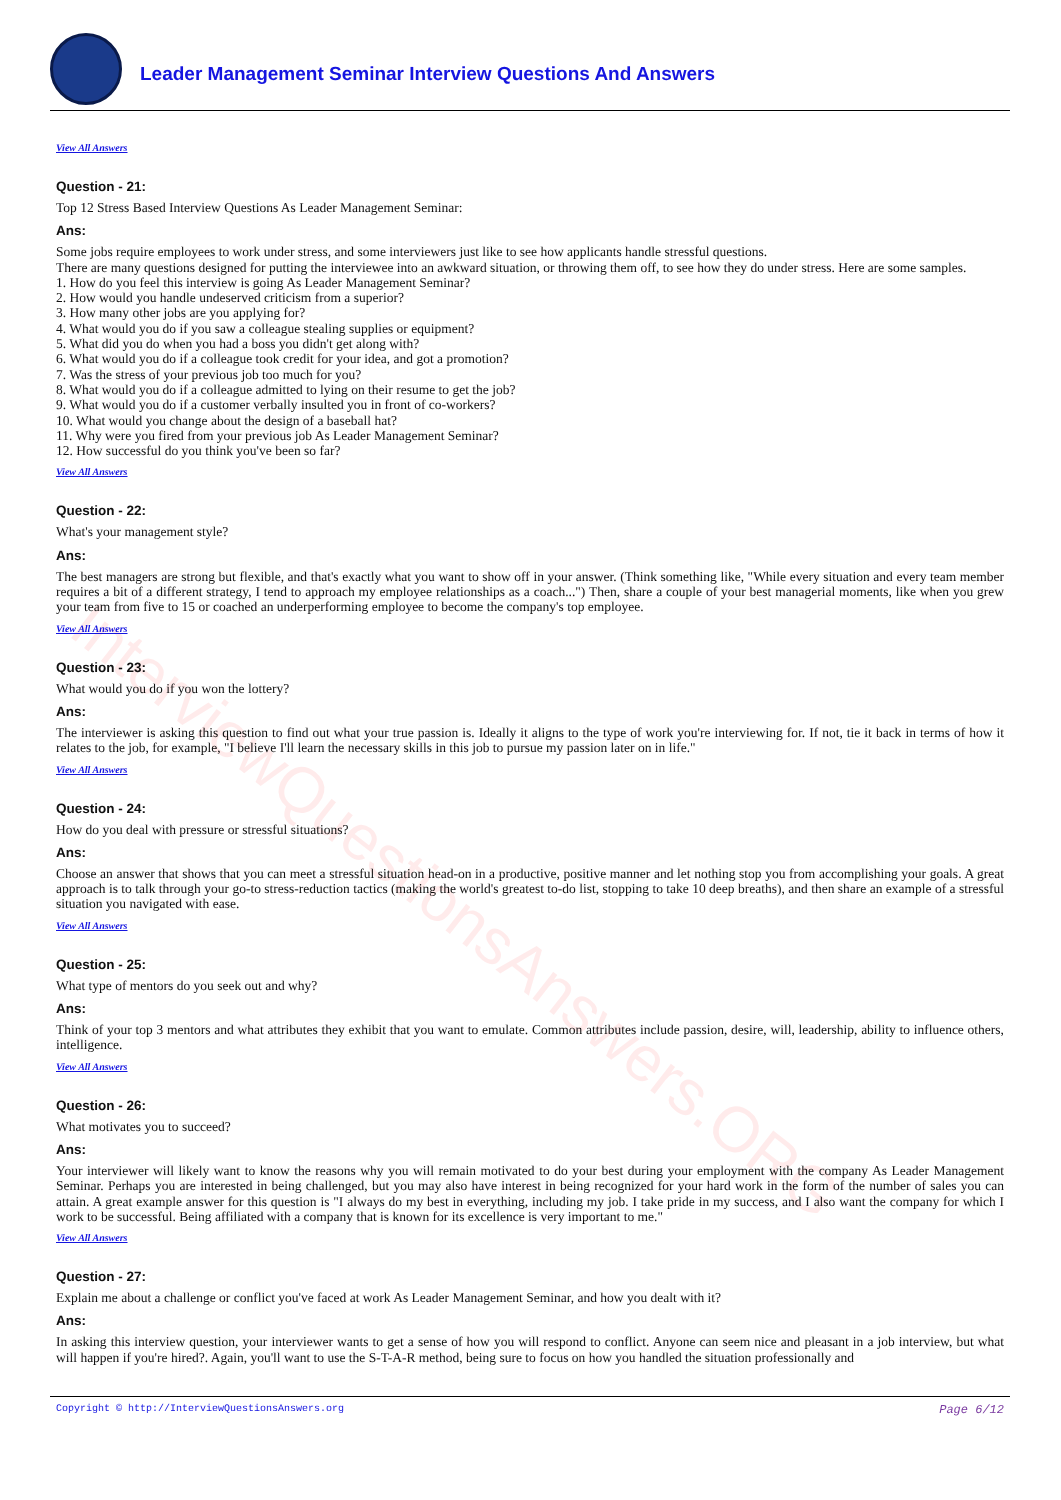InterviewQuestionsAnswers.ORG
Leader Management Seminar Interview Questions And Answers
View All Answers
Question - 21:
Top 12 Stress Based Interview Questions As Leader Management Seminar:
Ans:
Some jobs require employees to work under stress, and some interviewers just like to see how applicants handle stressful questions.
There are many questions designed for putting the interviewee into an awkward situation, or throwing them off, to see how they do under stress. Here are some samples.
1. How do you feel this interview is going As Leader Management Seminar?
2. How would you handle undeserved criticism from a superior?
3. How many other jobs are you applying for?
4. What would you do if you saw a colleague stealing supplies or equipment?
5. What did you do when you had a boss you didn't get along with?
6. What would you do if a colleague took credit for your idea, and got a promotion?
7. Was the stress of your previous job too much for you?
8. What would you do if a colleague admitted to lying on their resume to get the job?
9. What would you do if a customer verbally insulted you in front of co-workers?
10. What would you change about the design of a baseball hat?
11. Why were you fired from your previous job As Leader Management Seminar?
12. How successful do you think you've been so far?
View All Answers
Question - 22:
What's your management style?
Ans:
The best managers are strong but flexible, and that's exactly what you want to show off in your answer. (Think something like, "While every situation and every team member requires a bit of a different strategy, I tend to approach my employee relationships as a coach...") Then, share a couple of your best managerial moments, like when you grew your team from five to 15 or coached an underperforming employee to become the company's top employee.
View All Answers
Question - 23:
What would you do if you won the lottery?
Ans:
The interviewer is asking this question to find out what your true passion is. Ideally it aligns to the type of work you're interviewing for. If not, tie it back in terms of how it relates to the job, for example, "I believe I'll learn the necessary skills in this job to pursue my passion later on in life."
View All Answers
Question - 24:
How do you deal with pressure or stressful situations?
Ans:
Choose an answer that shows that you can meet a stressful situation head-on in a productive, positive manner and let nothing stop you from accomplishing your goals. A great approach is to talk through your go-to stress-reduction tactics (making the world's greatest to-do list, stopping to take 10 deep breaths), and then share an example of a stressful situation you navigated with ease.
View All Answers
Question - 25:
What type of mentors do you seek out and why?
Ans:
Think of your top 3 mentors and what attributes they exhibit that you want to emulate. Common attributes include passion, desire, will, leadership, ability to influence others, intelligence.
View All Answers
Question - 26:
What motivates you to succeed?
Ans:
Your interviewer will likely want to know the reasons why you will remain motivated to do your best during your employment with the company As Leader Management Seminar. Perhaps you are interested in being challenged, but you may also have interest in being recognized for your hard work in the form of the number of sales you can attain. A great example answer for this question is "I always do my best in everything, including my job. I take pride in my success, and I also want the company for which I work to be successful. Being affiliated with a company that is known for its excellence is very important to me."
View All Answers
Question - 27:
Explain me about a challenge or conflict you've faced at work As Leader Management Seminar, and how you dealt with it?
Ans:
In asking this interview question, your interviewer wants to get a sense of how you will respond to conflict. Anyone can seem nice and pleasant in a job interview, but what will happen if you're hired?. Again, you'll want to use the S-T-A-R method, being sure to focus on how you handled the situation professionally and
Copyright © http://InterviewQuestionsAnswers.org Page 6/12